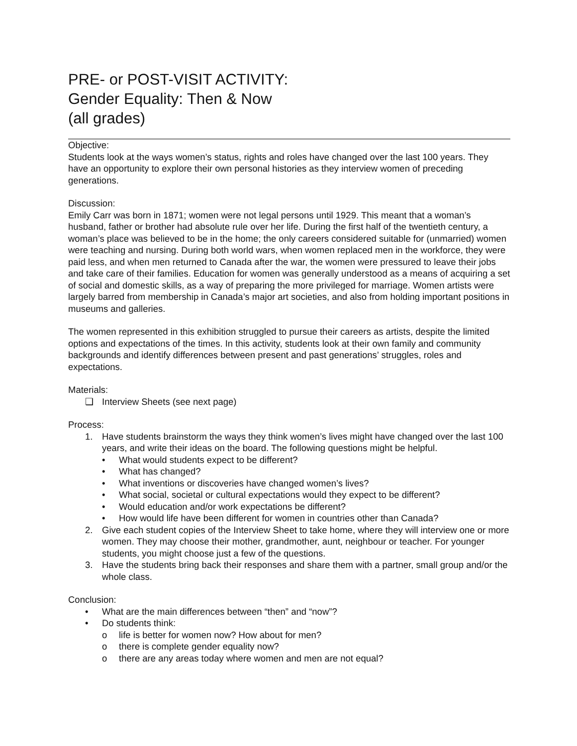PRE- or POST-VISIT ACTIVITY:
Gender Equality: Then & Now
(all grades)
Objective:
Students look at the ways women’s status, rights and roles have changed over the last 100 years. They have an opportunity to explore their own personal histories as they interview women of preceding generations.
Discussion:
Emily Carr was born in 1871; women were not legal persons until 1929. This meant that a woman’s husband, father or brother had absolute rule over her life. During the first half of the twentieth century, a woman’s place was believed to be in the home; the only careers considered suitable for (unmarried) women were teaching and nursing. During both world wars, when women replaced men in the workforce, they were paid less, and when men returned to Canada after the war, the women were pressured to leave their jobs and take care of their families. Education for women was generally understood as a means of acquiring a set of social and domestic skills, as a way of preparing the more privileged for marriage. Women artists were largely barred from membership in Canada’s major art societies, and also from holding important positions in museums and galleries.
The women represented in this exhibition struggled to pursue their careers as artists, despite the limited options and expectations of the times. In this activity, students look at their own family and community backgrounds and identify differences between present and past generations’ struggles, roles and expectations.
Materials:
❑ Interview Sheets (see next page)
Process:
1. Have students brainstorm the ways they think women’s lives might have changed over the last 100 years, and write their ideas on the board. The following questions might be helpful.
• What would students expect to be different?
• What has changed?
• What inventions or discoveries have changed women’s lives?
• What social, societal or cultural expectations would they expect to be different?
• Would education and/or work expectations be different?
• How would life have been different for women in countries other than Canada?
2. Give each student copies of the Interview Sheet to take home, where they will interview one or more women. They may choose their mother, grandmother, aunt, neighbour or teacher. For younger students, you might choose just a few of the questions.
3. Have the students bring back their responses and share them with a partner, small group and/or the whole class.
Conclusion:
• What are the main differences between “then” and “now”?
• Do students think:
o life is better for women now? How about for men?
o there is complete gender equality now?
o there are any areas today where women and men are not equal?